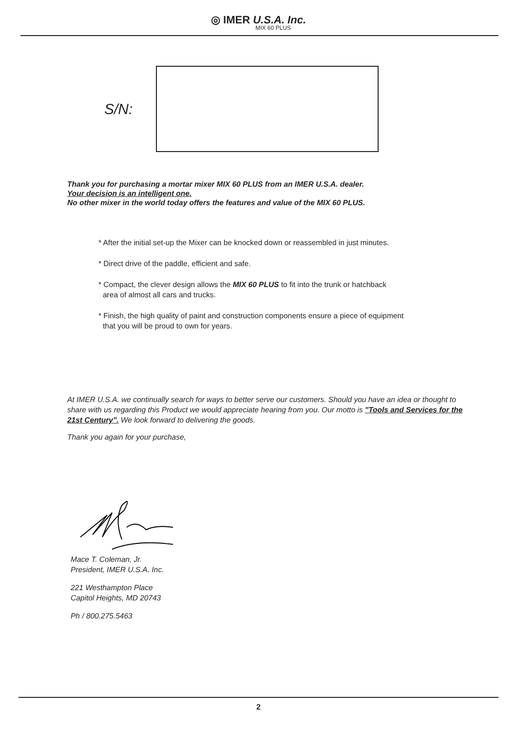◎ IMER U.S.A. Inc.
MIX 60 PLUS
S/N:
Thank you for purchasing a mortar mixer MIX 60 PLUS from an IMER U.S.A. dealer.
Your decision is an intelligent one.
No other mixer in the world today offers the features and value of the MIX 60 PLUS.
* After the initial set-up the Mixer can be knocked down or reassembled in just minutes.
* Direct drive of the paddle, efficient and safe.
* Compact, the clever design allows the MIX 60 PLUS to fit into the trunk or hatchback
area of almost all cars and trucks.
* Finish, the high quality of paint and construction components ensure a piece of equipment
that you will be proud to own for years.
At IMER U.S.A. we continually search for ways to better serve our customers. Should you have an idea or thought to share with us regarding this Product we would appreciate hearing from you. Our motto is "Tools and Services for the 21st Century". We look forward to delivering the goods.
Thank you again for your purchase,
Mace T. Coleman, Jr.
President, IMER U.S.A. Inc.
221 Westhampton Place
Capitol Heights, MD 20743
Ph / 800.275.5463
2